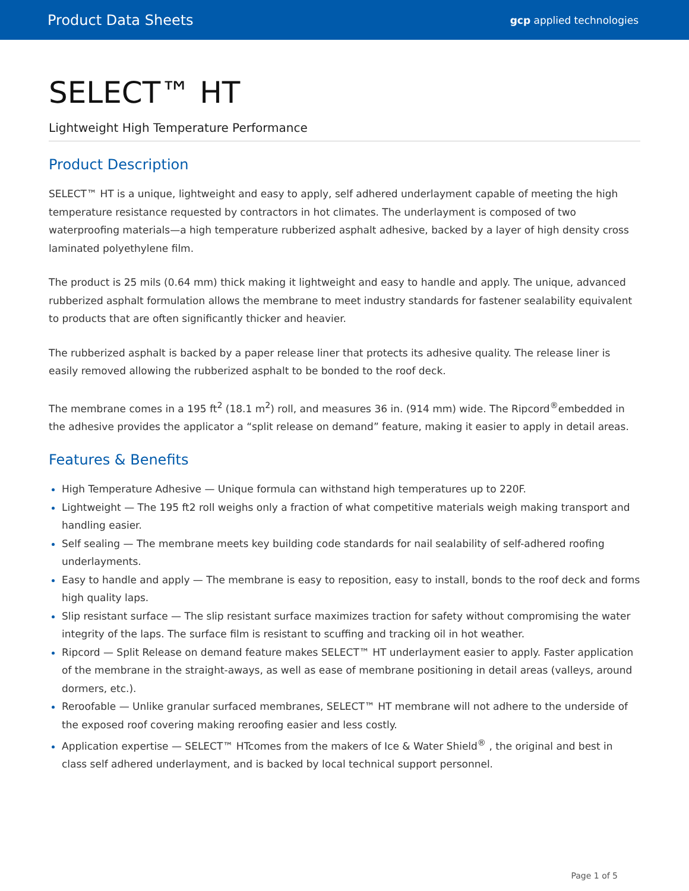Product Data Sheets gcp applied technologies
SELECT™ HT
Lightweight High Temperature Performance
Product Description
SELECT™ HT is a unique, lightweight and easy to apply, self adhered underlayment capable of meeting the high temperature resistance requested by contractors in hot climates. The underlayment is composed of two waterproofing materials—a high temperature rubberized asphalt adhesive, backed by a layer of high density cross laminated polyethylene film.
The product is 25 mils (0.64 mm) thick making it lightweight and easy to handle and apply. The unique, advanced rubberized asphalt formulation allows the membrane to meet industry standards for fastener sealability equivalent to products that are often significantly thicker and heavier.
The rubberized asphalt is backed by a paper release liner that protects its adhesive quality. The release liner is easily removed allowing the rubberized asphalt to be bonded to the roof deck.
The membrane comes in a 195 ft<sup>2</sup> (18.1 m<sup>2</sup>) roll, and measures 36 in. (914 mm) wide. The Ripcord<sup>®</sup>embedded in the adhesive provides the applicator a “split release on demand” feature, making it easier to apply in detail areas.
Features & Benefits
High Temperature Adhesive — Unique formula can withstand high temperatures up to 220F.
Lightweight — The 195 ft2 roll weighs only a fraction of what competitive materials weigh making transport and handling easier.
Self sealing — The membrane meets key building code standards for nail sealability of self-adhered roofing underlayments.
Easy to handle and apply — The membrane is easy to reposition, easy to install, bonds to the roof deck and forms high quality laps.
Slip resistant surface — The slip resistant surface maximizes traction for safety without compromising the water integrity of the laps. The surface film is resistant to scuffing and tracking oil in hot weather.
Ripcord — Split Release on demand feature makes SELECT™ HT underlayment easier to apply. Faster application of the membrane in the straight-aways, as well as ease of membrane positioning in detail areas (valleys, around dormers, etc.).
Reroofable — Unlike granular surfaced membranes, SELECT™ HT membrane will not adhere to the underside of the exposed roof covering making reroofing easier and less costly.
Application expertise — SELECT™ HTcomes from the makers of Ice & Water Shield<sup>®</sup> , the original and best in class self adhered underlayment, and is backed by local technical support personnel.
Page 1 of 5